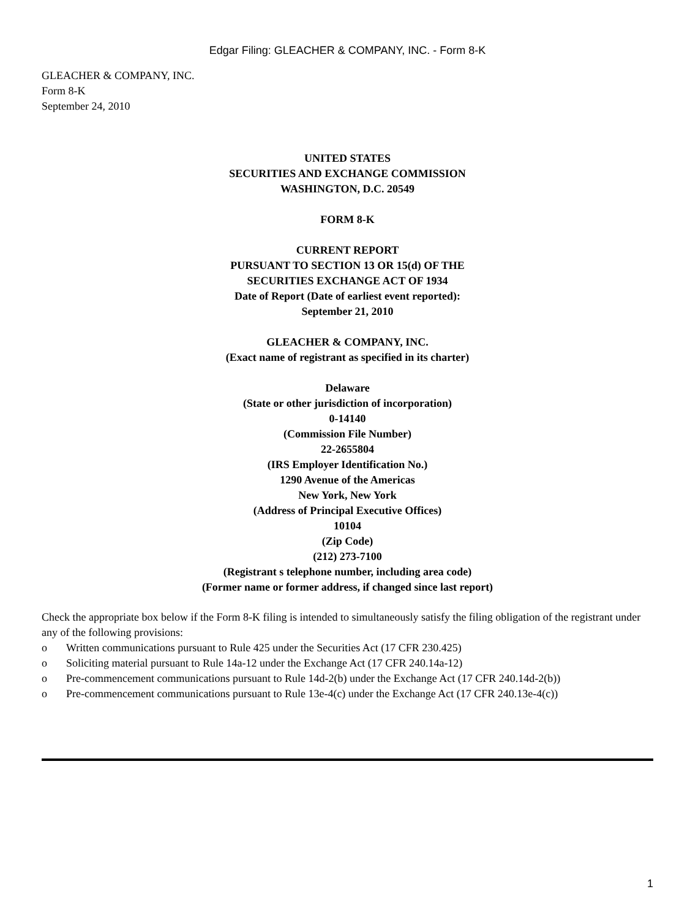Edgar Filing: GLEACHER & COMPANY, INC. - Form 8-K
GLEACHER & COMPANY, INC.
Form 8-K
September 24, 2010
UNITED STATES
SECURITIES AND EXCHANGE COMMISSION
WASHINGTON, D.C. 20549
FORM 8-K
CURRENT REPORT
PURSUANT TO SECTION 13 OR 15(d) OF THE
SECURITIES EXCHANGE ACT OF 1934
Date of Report (Date of earliest event reported):
September 21, 2010
GLEACHER & COMPANY, INC.
(Exact name of registrant as specified in its charter)
Delaware
(State or other jurisdiction of incorporation)
0-14140
(Commission File Number)
22-2655804
(IRS Employer Identification No.)
1290 Avenue of the Americas
New York, New York
(Address of Principal Executive Offices)
10104
(Zip Code)
(212) 273-7100
(Registrant s telephone number, including area code)
(Former name or former address, if changed since last report)
Check the appropriate box below if the Form 8-K filing is intended to simultaneously satisfy the filing obligation of the registrant under any of the following provisions:
o Written communications pursuant to Rule 425 under the Securities Act (17 CFR 230.425)
o Soliciting material pursuant to Rule 14a-12 under the Exchange Act (17 CFR 240.14a-12)
o Pre-commencement communications pursuant to Rule 14d-2(b) under the Exchange Act (17 CFR 240.14d-2(b))
o Pre-commencement communications pursuant to Rule 13e-4(c) under the Exchange Act (17 CFR 240.13e-4(c))
1